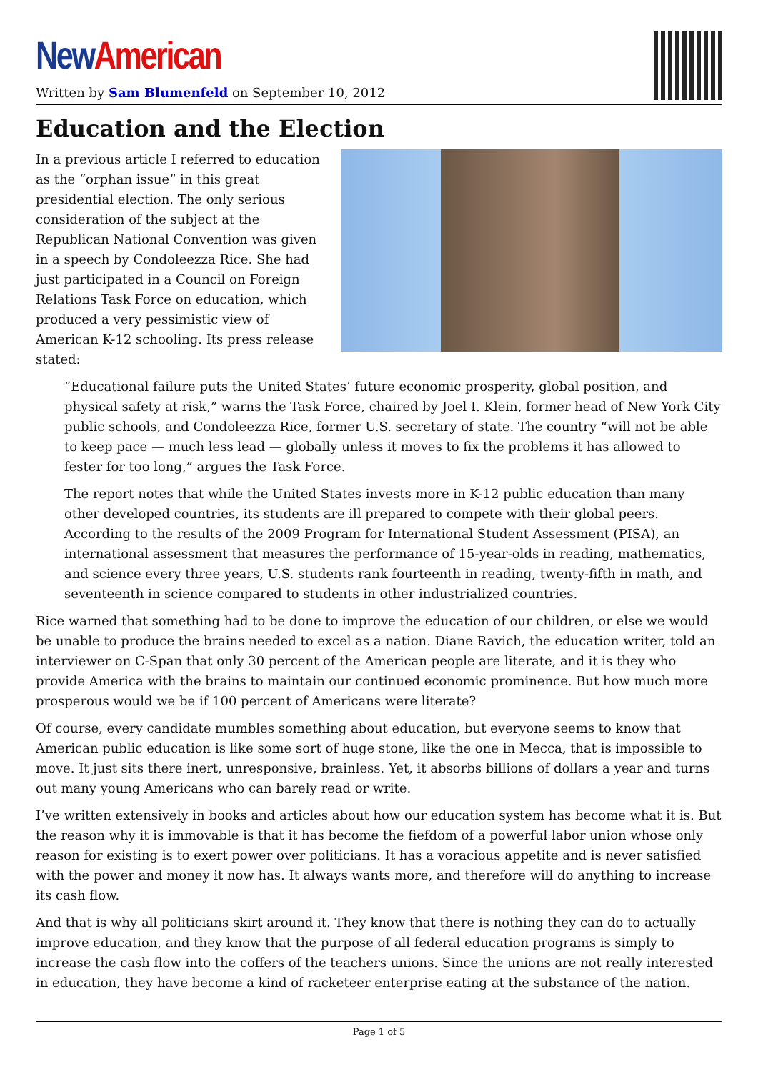New American
Written by Sam Blumenfeld on September 10, 2012
Education and the Election
In a previous article I referred to education as the “orphan issue” in this great presidential election. The only serious consideration of the subject at the Republican National Convention was given in a speech by Condoleezza Rice. She had just participated in a Council on Foreign Relations Task Force on education, which produced a very pessimistic view of American K-12 schooling. Its press release stated:
“Educational failure puts the United States’ future economic prosperity, global position, and physical safety at risk,” warns the Task Force, chaired by Joel I. Klein, former head of New York City public schools, and Condoleezza Rice, former U.S. secretary of state. The country “will not be able to keep pace — much less lead — globally unless it moves to fix the problems it has allowed to fester for too long,” argues the Task Force.
The report notes that while the United States invests more in K-12 public education than many other developed countries, its students are ill prepared to compete with their global peers. According to the results of the 2009 Program for International Student Assessment (PISA), an international assessment that measures the performance of 15-year-olds in reading, mathematics, and science every three years, U.S. students rank fourteenth in reading, twenty-fifth in math, and seventeenth in science compared to students in other industrialized countries.
Rice warned that something had to be done to improve the education of our children, or else we would be unable to produce the brains needed to excel as a nation. Diane Ravich, the education writer, told an interviewer on C-Span that only 30 percent of the American people are literate, and it is they who provide America with the brains to maintain our continued economic prominence. But how much more prosperous would we be if 100 percent of Americans were literate?
Of course, every candidate mumbles something about education, but everyone seems to know that American public education is like some sort of huge stone, like the one in Mecca, that is impossible to move. It just sits there inert, unresponsive, brainless. Yet, it absorbs billions of dollars a year and turns out many young Americans who can barely read or write.
I’ve written extensively in books and articles about how our education system has become what it is. But the reason why it is immovable is that it has become the fiefdom of a powerful labor union whose only reason for existing is to exert power over politicians. It has a voracious appetite and is never satisfied with the power and money it now has. It always wants more, and therefore will do anything to increase its cash flow.
And that is why all politicians skirt around it. They know that there is nothing they can do to actually improve education, and they know that the purpose of all federal education programs is simply to increase the cash flow into the coffers of the teachers unions. Since the unions are not really interested in education, they have become a kind of racketeer enterprise eating at the substance of the nation.
Page 1 of 5